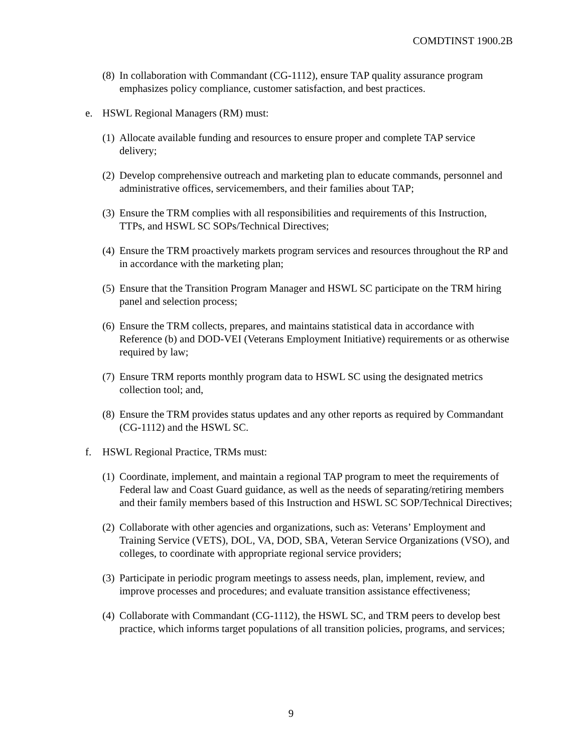COMDTINST 1900.2B
(8) In collaboration with Commandant (CG-1112), ensure TAP quality assurance program emphasizes policy compliance, customer satisfaction, and best practices.
e. HSWL Regional Managers (RM) must:
(1) Allocate available funding and resources to ensure proper and complete TAP service delivery;
(2) Develop comprehensive outreach and marketing plan to educate commands, personnel and administrative offices, servicemembers, and their families about TAP;
(3) Ensure the TRM complies with all responsibilities and requirements of this Instruction, TTPs, and HSWL SC SOPs/Technical Directives;
(4) Ensure the TRM proactively markets program services and resources throughout the RP and in accordance with the marketing plan;
(5) Ensure that the Transition Program Manager and HSWL SC participate on the TRM hiring panel and selection process;
(6) Ensure the TRM collects, prepares, and maintains statistical data in accordance with Reference (b) and DOD-VEI (Veterans Employment Initiative) requirements or as otherwise required by law;
(7) Ensure TRM reports monthly program data to HSWL SC using the designated metrics collection tool; and,
(8) Ensure the TRM provides status updates and any other reports as required by Commandant (CG-1112) and the HSWL SC.
f. HSWL Regional Practice, TRMs must:
(1) Coordinate, implement, and maintain a regional TAP program to meet the requirements of Federal law and Coast Guard guidance, as well as the needs of separating/retiring members and their family members based of this Instruction and HSWL SC SOP/Technical Directives;
(2) Collaborate with other agencies and organizations, such as: Veterans’ Employment and Training Service (VETS), DOL, VA, DOD, SBA, Veteran Service Organizations (VSO), and colleges, to coordinate with appropriate regional service providers;
(3) Participate in periodic program meetings to assess needs, plan, implement, review, and improve processes and procedures; and evaluate transition assistance effectiveness;
(4) Collaborate with Commandant (CG-1112), the HSWL SC, and TRM peers to develop best practice, which informs target populations of all transition policies, programs, and services;
9